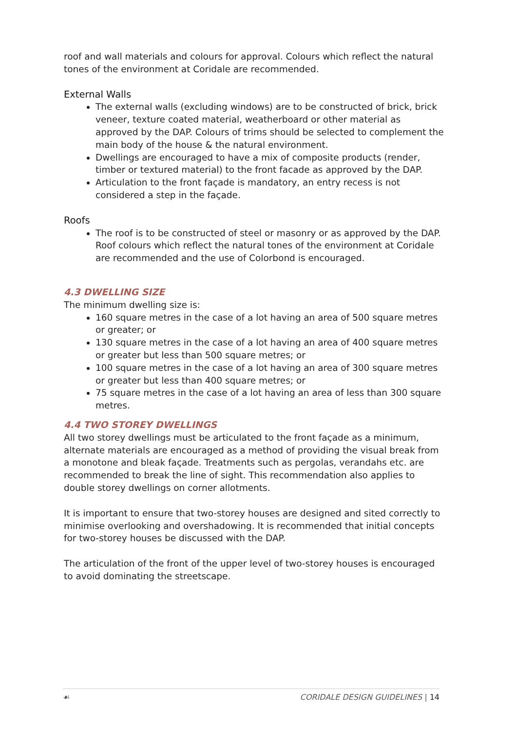roof and wall materials and colours for approval. Colours which reflect the natural tones of the environment at Coridale are recommended.
External Walls
The external walls (excluding windows) are to be constructed of brick, brick veneer, texture coated material, weatherboard or other material as approved by the DAP. Colours of trims should be selected to complement the main body of the house & the natural environment.
Dwellings are encouraged to have a mix of composite products (render, timber or textured material) to the front facade as approved by the DAP.
Articulation to the front façade is mandatory, an entry recess is not considered a step in the façade.
Roofs
The roof is to be constructed of steel or masonry or as approved by the DAP. Roof colours which reflect the natural tones of the environment at Coridale are recommended and the use of Colorbond is encouraged.
4.3 DWELLING SIZE
The minimum dwelling size is:
160 square metres in the case of a lot having an area of 500 square metres or greater; or
130 square metres in the case of a lot having an area of 400 square metres or greater but less than 500 square metres; or
100 square metres in the case of a lot having an area of 300 square metres or greater but less than 400 square metres; or
75 square metres in the case of a lot having an area of less than 300 square metres.
4.4 TWO STOREY DWELLINGS
All two storey dwellings must be articulated to the front façade as a minimum, alternate materials are encouraged as a method of providing the visual break from a monotone and bleak façade. Treatments such as pergolas, verandahs etc. are recommended to break the line of sight. This recommendation also applies to double storey dwellings on corner allotments.
It is important to ensure that two-storey houses are designed and sited correctly to minimise overlooking and overshadowing. It is recommended that initial concepts for two-storey houses be discussed with the DAP.
The articulation of the front of the upper level of two-storey houses is encouraged to avoid dominating the streetscape.
☙ CORIDALE DESIGN GUIDELINES | 14